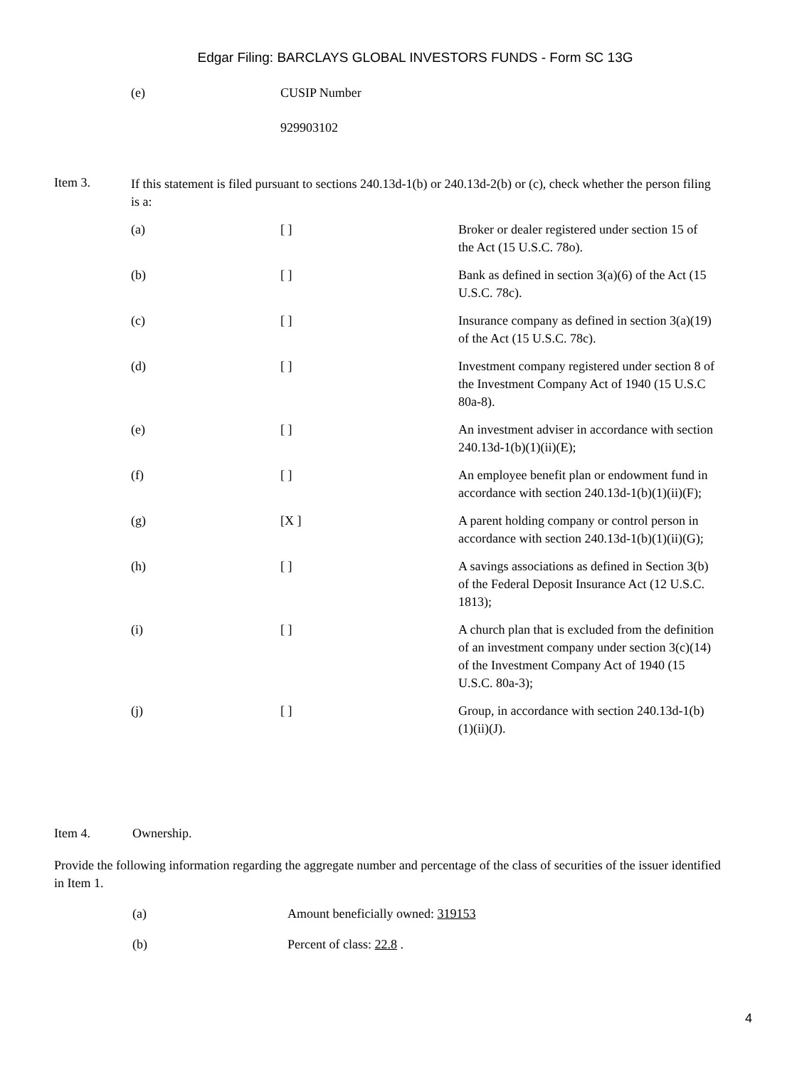Edgar Filing: BARCLAYS GLOBAL INVESTORS FUNDS - Form SC 13G
(e) CUSIP Number
929903102
Item 3. If this statement is filed pursuant to sections 240.13d-1(b) or 240.13d-2(b) or (c), check whether the person filing is a:
| (a) | [ ] | Broker or dealer registered under section 15 of the Act (15 U.S.C. 78o). |
| (b) | [ ] | Bank as defined in section 3(a)(6) of the Act (15 U.S.C. 78c). |
| (c) | [ ] | Insurance company as defined in section 3(a)(19) of the Act (15 U.S.C. 78c). |
| (d) | [ ] | Investment company registered under section 8 of the Investment Company Act of 1940 (15 U.S.C 80a-8). |
| (e) | [ ] | An investment adviser in accordance with section 240.13d-1(b)(1)(ii)(E); |
| (f) | [ ] | An employee benefit plan or endowment fund in accordance with section 240.13d-1(b)(1)(ii)(F); |
| (g) | [X ] | A parent holding company or control person in accordance with section 240.13d-1(b)(1)(ii)(G); |
| (h) | [ ] | A savings associations as defined in Section 3(b) of the Federal Deposit Insurance Act (12 U.S.C. 1813); |
| (i) | [ ] | A church plan that is excluded from the definition of an investment company under section 3(c)(14) of the Investment Company Act of 1940 (15 U.S.C. 80a-3); |
| (j) | [ ] | Group, in accordance with section 240.13d-1(b)(1)(ii)(J). |
Item 4. Ownership.
Provide the following information regarding the aggregate number and percentage of the class of securities of the issuer identified in Item 1.
(a) Amount beneficially owned: 319153
(b) Percent of class: 22.8 .
4